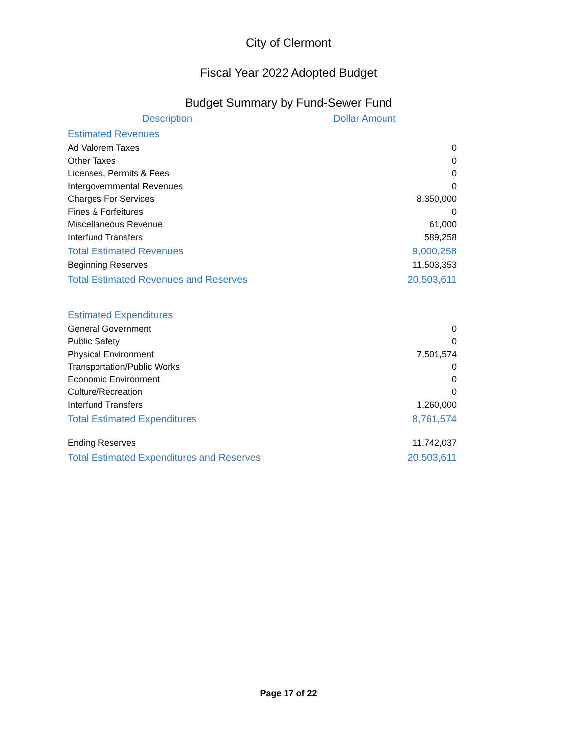City of Clermont
Fiscal Year 2022 Adopted Budget
Budget Summary by Fund-Sewer Fund
| Description | Dollar Amount |
| --- | --- |
| Estimated Revenues | |
| Ad Valorem Taxes | 0 |
| Other Taxes | 0 |
| Licenses, Permits & Fees | 0 |
| Intergovernmental Revenues | 0 |
| Charges For Services | 8,350,000 |
| Fines & Forfeitures | 0 |
| Miscellaneous Revenue | 61,000 |
| Interfund Transfers | 589,258 |
| Total Estimated Revenues | 9,000,258 |
| Beginning Reserves | 11,503,353 |
| Total Estimated Revenues and Reserves | 20,503,611 |
| Estimated Expenditures | |
| General Government | 0 |
| Public Safety | 0 |
| Physical Environment | 7,501,574 |
| Transportation/Public Works | 0 |
| Economic Environment | 0 |
| Culture/Recreation | 0 |
| Interfund Transfers | 1,260,000 |
| Total Estimated Expenditures | 8,761,574 |
| Ending Reserves | 11,742,037 |
| Total Estimated Expenditures and Reserves | 20,503,611 |
Page 17 of 22